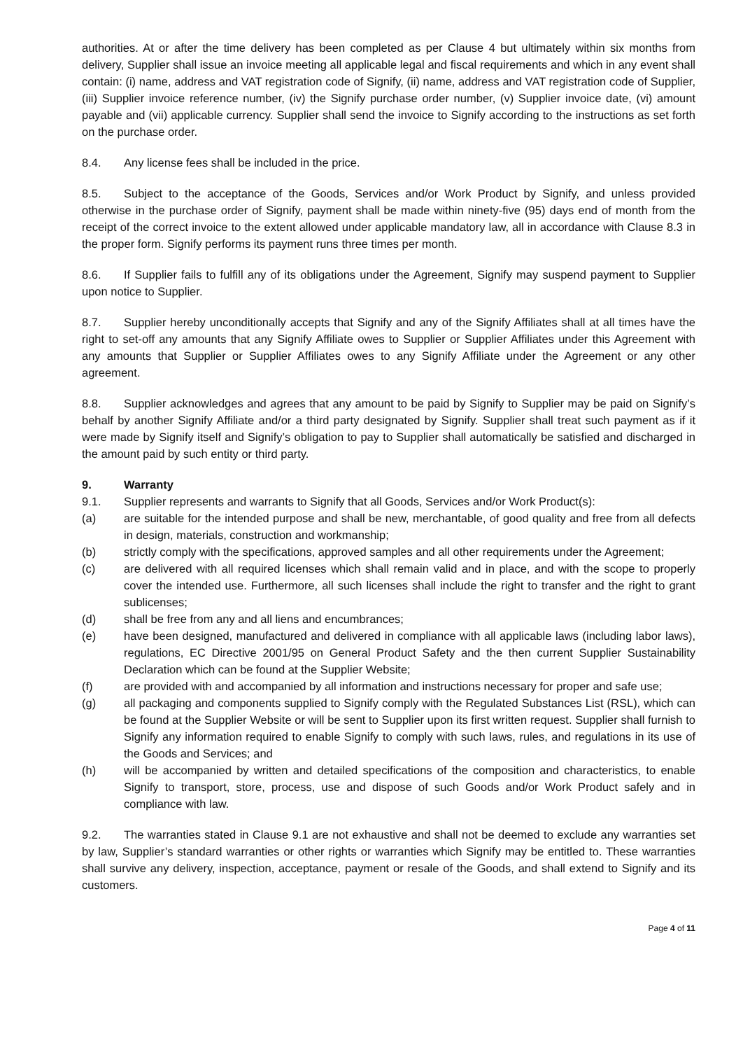authorities. At or after the time delivery has been completed as per Clause 4 but ultimately within six months from delivery, Supplier shall issue an invoice meeting all applicable legal and fiscal requirements and which in any event shall contain: (i) name, address and VAT registration code of Signify, (ii) name, address and VAT registration code of Supplier, (iii) Supplier invoice reference number, (iv) the Signify purchase order number, (v) Supplier invoice date, (vi) amount payable and (vii) applicable currency. Supplier shall send the invoice to Signify according to the instructions as set forth on the purchase order.
8.4. Any license fees shall be included in the price.
8.5. Subject to the acceptance of the Goods, Services and/or Work Product by Signify, and unless provided otherwise in the purchase order of Signify, payment shall be made within ninety-five (95) days end of month from the receipt of the correct invoice to the extent allowed under applicable mandatory law, all in accordance with Clause 8.3 in the proper form. Signify performs its payment runs three times per month.
8.6. If Supplier fails to fulfill any of its obligations under the Agreement, Signify may suspend payment to Supplier upon notice to Supplier.
8.7. Supplier hereby unconditionally accepts that Signify and any of the Signify Affiliates shall at all times have the right to set-off any amounts that any Signify Affiliate owes to Supplier or Supplier Affiliates under this Agreement with any amounts that Supplier or Supplier Affiliates owes to any Signify Affiliate under the Agreement or any other agreement.
8.8. Supplier acknowledges and agrees that any amount to be paid by Signify to Supplier may be paid on Signify’s behalf by another Signify Affiliate and/or a third party designated by Signify. Supplier shall treat such payment as if it were made by Signify itself and Signify’s obligation to pay to Supplier shall automatically be satisfied and discharged in the amount paid by such entity or third party.
9. Warranty
9.1. Supplier represents and warrants to Signify that all Goods, Services and/or Work Product(s):
(a) are suitable for the intended purpose and shall be new, merchantable, of good quality and free from all defects in design, materials, construction and workmanship;
(b) strictly comply with the specifications, approved samples and all other requirements under the Agreement;
(c) are delivered with all required licenses which shall remain valid and in place, and with the scope to properly cover the intended use. Furthermore, all such licenses shall include the right to transfer and the right to grant sublicenses;
(d) shall be free from any and all liens and encumbrances;
(e) have been designed, manufactured and delivered in compliance with all applicable laws (including labor laws), regulations, EC Directive 2001/95 on General Product Safety and the then current Supplier Sustainability Declaration which can be found at the Supplier Website;
(f) are provided with and accompanied by all information and instructions necessary for proper and safe use;
(g) all packaging and components supplied to Signify comply with the Regulated Substances List (RSL), which can be found at the Supplier Website or will be sent to Supplier upon its first written request. Supplier shall furnish to Signify any information required to enable Signify to comply with such laws, rules, and regulations in its use of the Goods and Services; and
(h) will be accompanied by written and detailed specifications of the composition and characteristics, to enable Signify to transport, store, process, use and dispose of such Goods and/or Work Product safely and in compliance with law.
9.2. The warranties stated in Clause 9.1 are not exhaustive and shall not be deemed to exclude any warranties set by law, Supplier’s standard warranties or other rights or warranties which Signify may be entitled to. These warranties shall survive any delivery, inspection, acceptance, payment or resale of the Goods, and shall extend to Signify and its customers.
Page 4 of 11